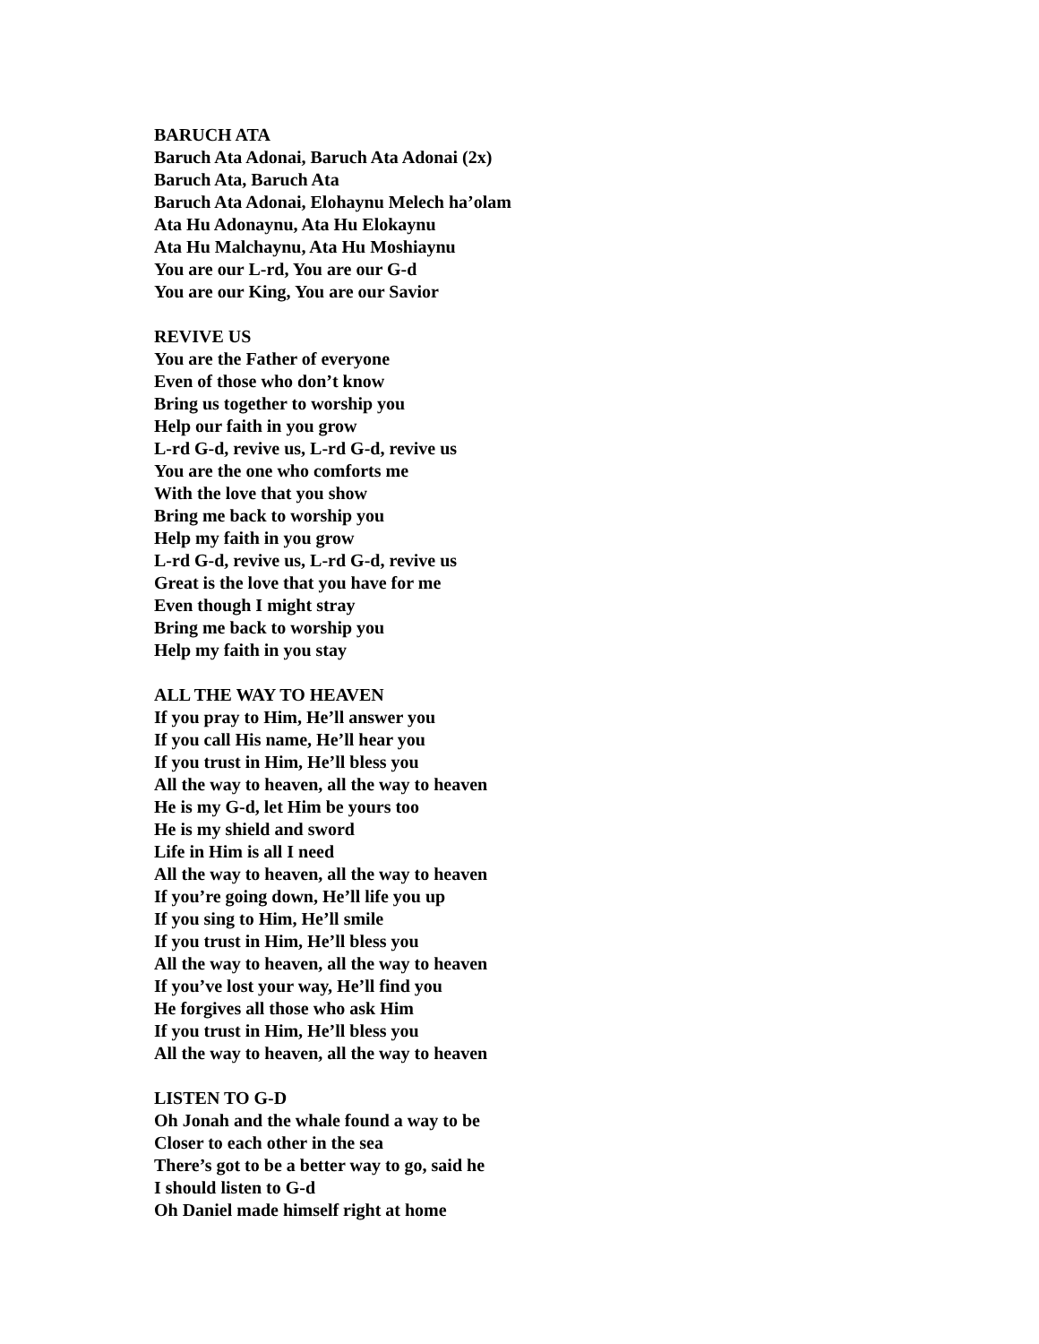BARUCH ATA
Baruch Ata Adonai, Baruch Ata Adonai (2x)
Baruch Ata, Baruch Ata
Baruch Ata Adonai, Elohaynu Melech ha’olam
Ata Hu Adonaynu, Ata Hu Elokaynu
Ata Hu Malchaynu, Ata Hu Moshiaynu
You are our L-rd, You are our G-d
You are our King, You are our Savior
REVIVE US
You are the Father of everyone
Even of those who don’t know
Bring us together to worship you
Help our faith in you grow
L-rd G-d, revive us, L-rd G-d, revive us
You are the one who comforts me
With the love that you show
Bring me back to worship you
Help my faith in you grow
L-rd G-d, revive us, L-rd G-d, revive us
Great is the love that you have for me
Even though I might stray
Bring me back to worship you
Help my faith in you stay
ALL THE WAY TO HEAVEN
If you pray to Him, He’ll answer you
If you call His name, He’ll hear you
If you trust in Him, He’ll bless you
All the way to heaven, all the way to heaven
He is my G-d, let Him be yours too
He is my shield and sword
Life in Him is all I need
All the way to heaven, all the way to heaven
If you’re going down, He’ll life you up
If you sing to Him, He’ll smile
If you trust in Him, He’ll bless you
All the way to heaven, all the way to heaven
If you’ve lost your way, He’ll find you
He forgives all those who ask Him
If you trust in Him, He’ll bless you
All the way to heaven, all the way to heaven
LISTEN TO G-D
Oh Jonah and the whale found a way to be
Closer to each other in the sea
There’s got to be a better way to go, said he
I should listen to G-d
Oh Daniel made himself right at home